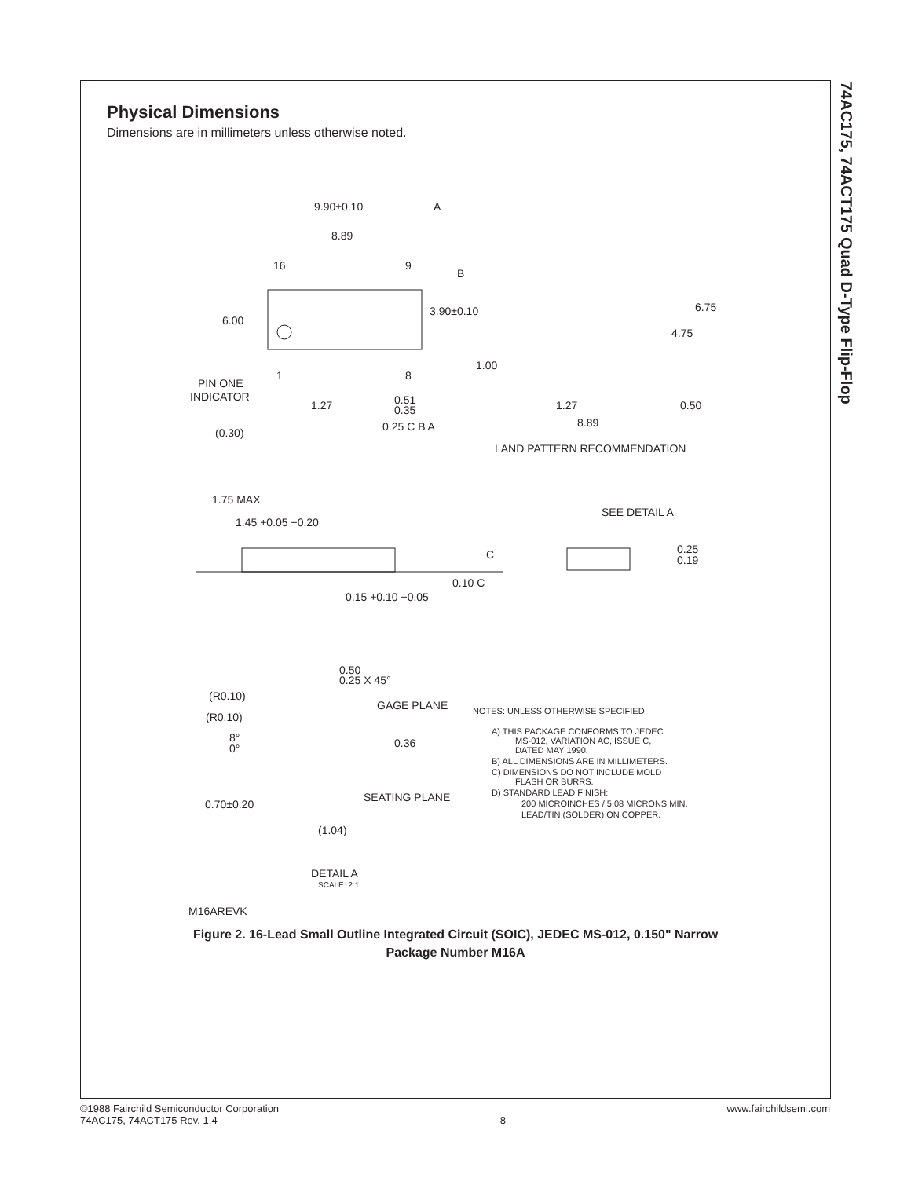74AC175, 74ACT175 Quad D-Type Flip-Flop
Physical Dimensions
Dimensions are in millimeters unless otherwise noted.
9.90±0.10
A
8.89
16
9
B
6.00
3.90±0.10
1
8
PIN ONE
INDICATOR
1.27
0.51
0.35
0.25 C B A
(0.30)
6.75
4.75
1.00
1.27
0.50
8.89
LAND PATTERN RECOMMENDATION
1.75 MAX
1.45 +0.05 −0.20
SEE DETAIL A
C
0.25
0.19
0.10 C
0.15 +0.10 −0.05
0.50
0.25 X 45°
(R0.10)
(R0.10)
GAGE PLANE
8°
0°
0.36
SEATING PLANE
0.70±0.20
(1.04)
DETAIL A
SCALE: 2:1
M16AREVK
NOTES: UNLESS OTHERWISE SPECIFIED
A) THIS PACKAGE CONFORMS TO JEDEC
MS-012, VARIATION AC, ISSUE C,
DATED MAY 1990.
B) ALL DIMENSIONS ARE IN MILLIMETERS.
C) DIMENSIONS DO NOT INCLUDE MOLD
FLASH OR BURRS.
D) STANDARD LEAD FINISH:
200 MICROINCHES / 5.08 MICRONS MIN.
LEAD/TIN (SOLDER) ON COPPER.
Figure 2. 16-Lead Small Outline Integrated Circuit (SOIC), JEDEC MS-012, 0.150" Narrow
Package Number M16A
©1988 Fairchild Semiconductor Corporation
74AC175, 74ACT175 Rev. 1.4
8
www.fairchildsemi.com